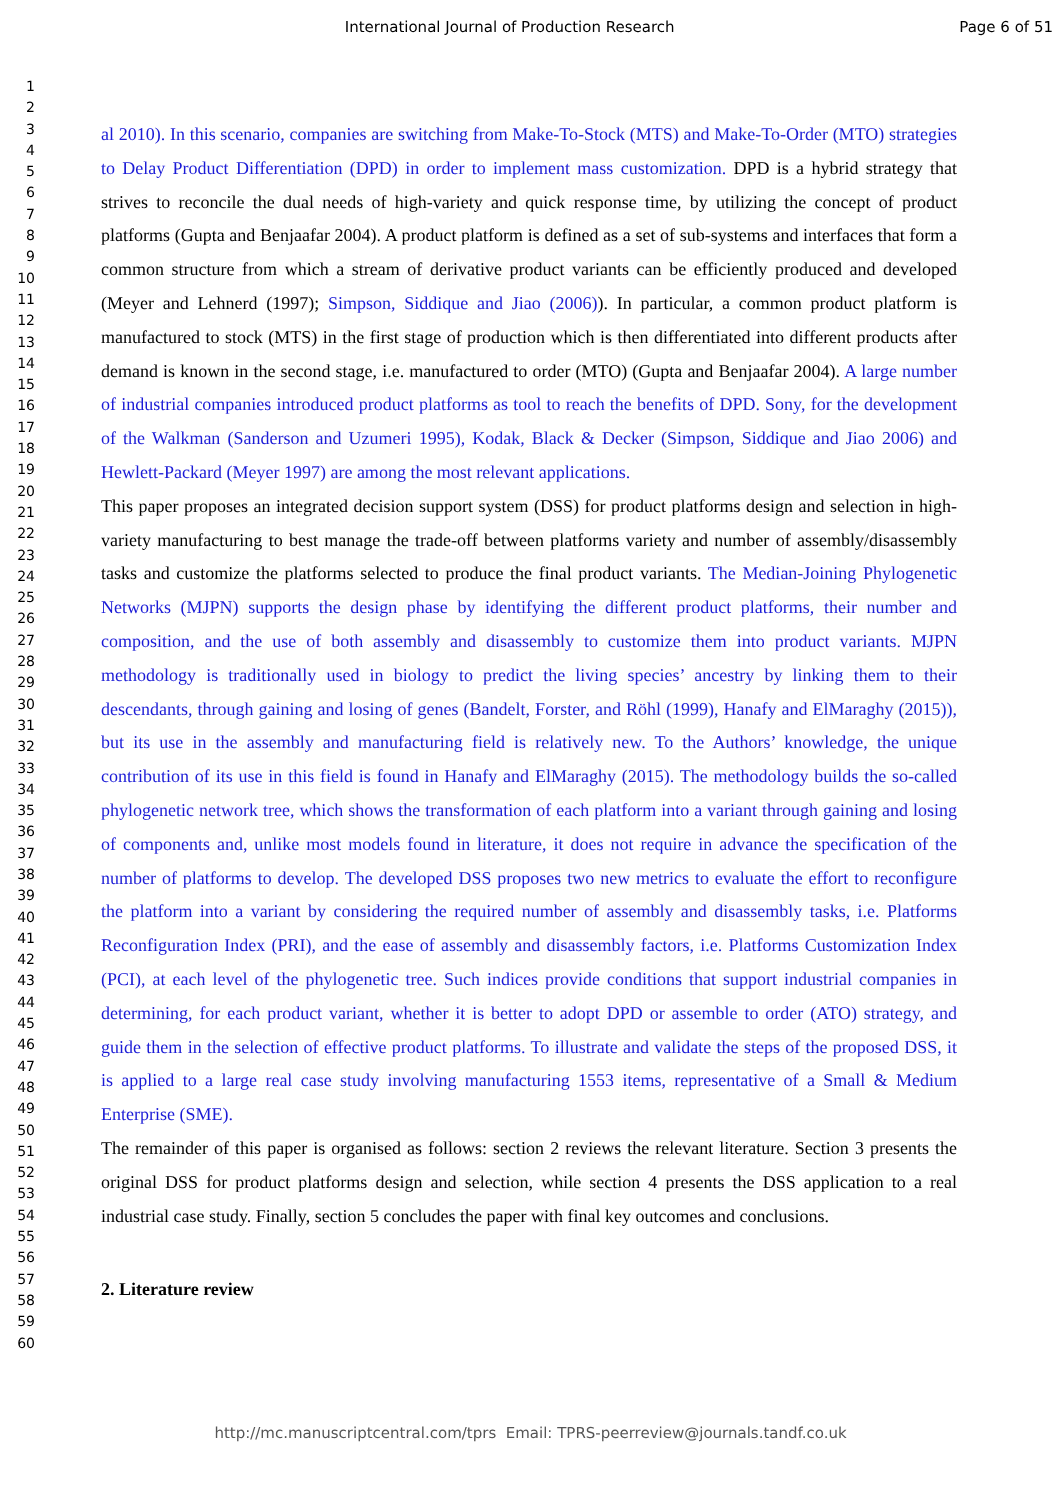International Journal of Production Research Page 6 of 51
1
2
3
4
5
6
7
8
9
10
11
12
13
14
15
16
17
18
19
20
21
22
23
24
25
26
27
28
29
30
31
32
33
34
35
36
37
38
39
40
41
42
43
44
45
46
47
48
49
50
51
52
53
54
55
56
57
58
59
60
al 2010). In this scenario, companies are switching from Make-To-Stock (MTS) and Make-To-Order (MTO) strategies to Delay Product Differentiation (DPD) in order to implement mass customization. DPD is a hybrid strategy that strives to reconcile the dual needs of high-variety and quick response time, by utilizing the concept of product platforms (Gupta and Benjaafar 2004). A product platform is defined as a set of sub-systems and interfaces that form a common structure from which a stream of derivative product variants can be efficiently produced and developed (Meyer and Lehnerd (1997); Simpson, Siddique and Jiao (2006)). In particular, a common product platform is manufactured to stock (MTS) in the first stage of production which is then differentiated into different products after demand is known in the second stage, i.e. manufactured to order (MTO) (Gupta and Benjaafar 2004). A large number of industrial companies introduced product platforms as tool to reach the benefits of DPD. Sony, for the development of the Walkman (Sanderson and Uzumeri 1995), Kodak, Black & Decker (Simpson, Siddique and Jiao 2006) and Hewlett-Packard (Meyer 1997) are among the most relevant applications.
This paper proposes an integrated decision support system (DSS) for product platforms design and selection in high-variety manufacturing to best manage the trade-off between platforms variety and number of assembly/disassembly tasks and customize the platforms selected to produce the final product variants. The Median-Joining Phylogenetic Networks (MJPN) supports the design phase by identifying the different product platforms, their number and composition, and the use of both assembly and disassembly to customize them into product variants. MJPN methodology is traditionally used in biology to predict the living species’ ancestry by linking them to their descendants, through gaining and losing of genes (Bandelt, Forster, and Röhl (1999), Hanafy and ElMaraghy (2015)), but its use in the assembly and manufacturing field is relatively new. To the Authors’ knowledge, the unique contribution of its use in this field is found in Hanafy and ElMaraghy (2015). The methodology builds the so-called phylogenetic network tree, which shows the transformation of each platform into a variant through gaining and losing of components and, unlike most models found in literature, it does not require in advance the specification of the number of platforms to develop. The developed DSS proposes two new metrics to evaluate the effort to reconfigure the platform into a variant by considering the required number of assembly and disassembly tasks, i.e. Platforms Reconfiguration Index (PRI), and the ease of assembly and disassembly factors, i.e. Platforms Customization Index (PCI), at each level of the phylogenetic tree. Such indices provide conditions that support industrial companies in determining, for each product variant, whether it is better to adopt DPD or assemble to order (ATO) strategy, and guide them in the selection of effective product platforms. To illustrate and validate the steps of the proposed DSS, it is applied to a large real case study involving manufacturing 1553 items, representative of a Small & Medium Enterprise (SME).
The remainder of this paper is organised as follows: section 2 reviews the relevant literature. Section 3 presents the original DSS for product platforms design and selection, while section 4 presents the DSS application to a real industrial case study. Finally, section 5 concludes the paper with final key outcomes and conclusions.
2. Literature review
http://mc.manuscriptcentral.com/tprs Email: TPRS-peerreview@journals.tandf.co.uk